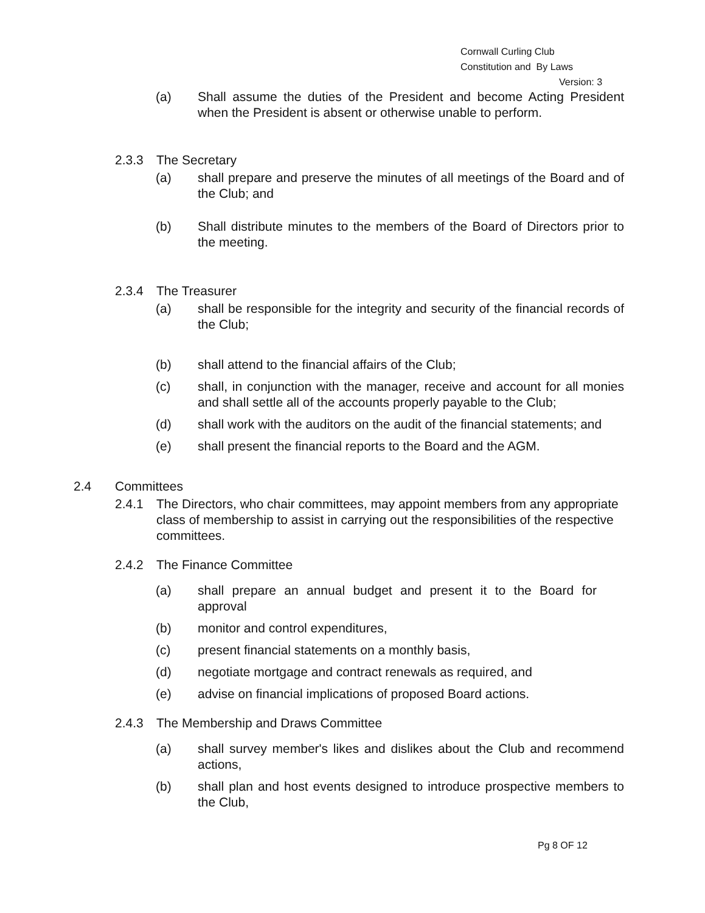Cornwall Curling Club
Constitution and By Laws
Version: 3
(a) Shall assume the duties of the President and become Acting President when the President is absent or otherwise unable to perform.
2.3.3 The Secretary
(a) shall prepare and preserve the minutes of all meetings of the Board and of the Club; and
(b) Shall distribute minutes to the members of the Board of Directors prior to the meeting.
2.3.4 The Treasurer
(a) shall be responsible for the integrity and security of the financial records of the Club;
(b) shall attend to the financial affairs of the Club;
(c) shall, in conjunction with the manager, receive and account for all monies and shall settle all of the accounts properly payable to the Club;
(d) shall work with the auditors on the audit of the financial statements; and
(e) shall present the financial reports to the Board and the AGM.
2.4 Committees
2.4.1 The Directors, who chair committees, may appoint members from any appropriate class of membership to assist in carrying out the responsibilities of the respective committees.
2.4.2 The Finance Committee
(a) shall prepare an annual budget and present it to the Board for approval
(b) monitor and control expenditures,
(c) present financial statements on a monthly basis,
(d) negotiate mortgage and contract renewals as required, and
(e) advise on financial implications of proposed Board actions.
2.4.3 The Membership and Draws Committee
(a) shall survey member's likes and dislikes about the Club and recommend actions,
(b) shall plan and host events designed to introduce prospective members to the Club,
Pg 8 OF 12